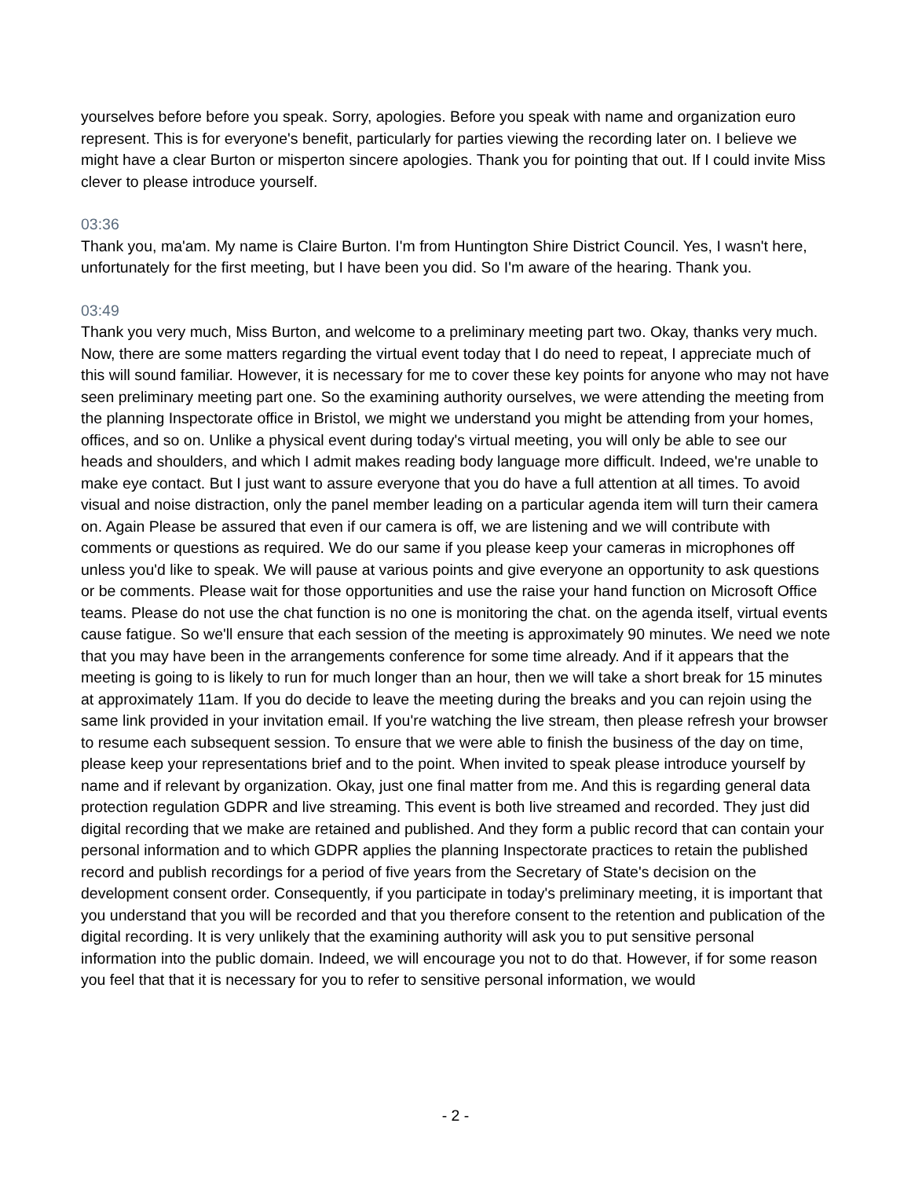yourselves before before you speak. Sorry, apologies. Before you speak with name and organization euro represent. This is for everyone's benefit, particularly for parties viewing the recording later on. I believe we might have a clear Burton or misperton sincere apologies. Thank you for pointing that out. If I could invite Miss clever to please introduce yourself.
03:36
Thank you, ma'am. My name is Claire Burton. I'm from Huntington Shire District Council. Yes, I wasn't here, unfortunately for the first meeting, but I have been you did. So I'm aware of the hearing. Thank you.
03:49
Thank you very much, Miss Burton, and welcome to a preliminary meeting part two. Okay, thanks very much. Now, there are some matters regarding the virtual event today that I do need to repeat, I appreciate much of this will sound familiar. However, it is necessary for me to cover these key points for anyone who may not have seen preliminary meeting part one. So the examining authority ourselves, we were attending the meeting from the planning Inspectorate office in Bristol, we might we understand you might be attending from your homes, offices, and so on. Unlike a physical event during today's virtual meeting, you will only be able to see our heads and shoulders, and which I admit makes reading body language more difficult. Indeed, we're unable to make eye contact. But I just want to assure everyone that you do have a full attention at all times. To avoid visual and noise distraction, only the panel member leading on a particular agenda item will turn their camera on. Again Please be assured that even if our camera is off, we are listening and we will contribute with comments or questions as required. We do our same if you please keep your cameras in microphones off unless you'd like to speak. We will pause at various points and give everyone an opportunity to ask questions or be comments. Please wait for those opportunities and use the raise your hand function on Microsoft Office teams. Please do not use the chat function is no one is monitoring the chat. on the agenda itself, virtual events cause fatigue. So we'll ensure that each session of the meeting is approximately 90 minutes. We need we note that you may have been in the arrangements conference for some time already. And if it appears that the meeting is going to is likely to run for much longer than an hour, then we will take a short break for 15 minutes at approximately 11am. If you do decide to leave the meeting during the breaks and you can rejoin using the same link provided in your invitation email. If you're watching the live stream, then please refresh your browser to resume each subsequent session. To ensure that we were able to finish the business of the day on time, please keep your representations brief and to the point. When invited to speak please introduce yourself by name and if relevant by organization. Okay, just one final matter from me. And this is regarding general data protection regulation GDPR and live streaming. This event is both live streamed and recorded. They just did digital recording that we make are retained and published. And they form a public record that can contain your personal information and to which GDPR applies the planning Inspectorate practices to retain the published record and publish recordings for a period of five years from the Secretary of State's decision on the development consent order. Consequently, if you participate in today's preliminary meeting, it is important that you understand that you will be recorded and that you therefore consent to the retention and publication of the digital recording. It is very unlikely that the examining authority will ask you to put sensitive personal information into the public domain. Indeed, we will encourage you not to do that. However, if for some reason you feel that that it is necessary for you to refer to sensitive personal information, we would
- 2 -